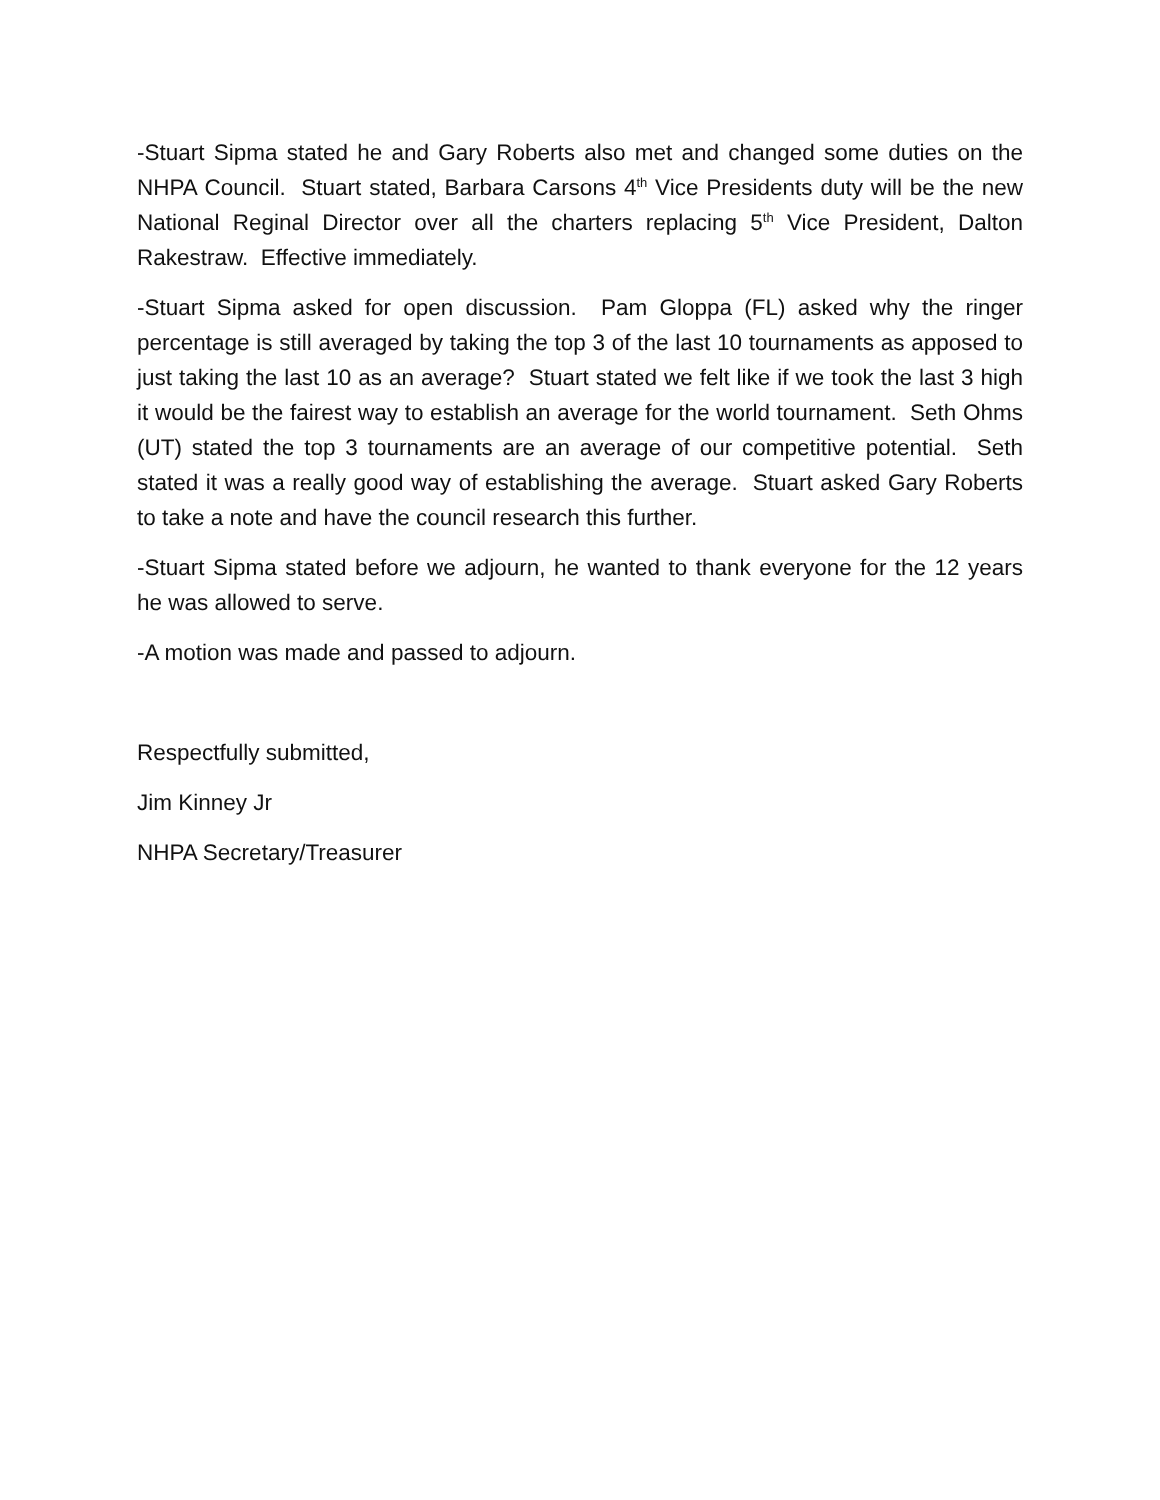-Stuart Sipma stated he and Gary Roberts also met and changed some duties on the NHPA Council. Stuart stated, Barbara Carsons 4<sup>th</sup> Vice Presidents duty will be the new National Reginal Director over all the charters replacing 5<sup>th</sup> Vice President, Dalton Rakestraw. Effective immediately.
-Stuart Sipma asked for open discussion. Pam Gloppa (FL) asked why the ringer percentage is still averaged by taking the top 3 of the last 10 tournaments as apposed to just taking the last 10 as an average? Stuart stated we felt like if we took the last 3 high it would be the fairest way to establish an average for the world tournament. Seth Ohms (UT) stated the top 3 tournaments are an average of our competitive potential. Seth stated it was a really good way of establishing the average. Stuart asked Gary Roberts to take a note and have the council research this further.
-Stuart Sipma stated before we adjourn, he wanted to thank everyone for the 12 years he was allowed to serve.
-A motion was made and passed to adjourn.
Respectfully submitted,
Jim Kinney Jr
NHPA Secretary/Treasurer